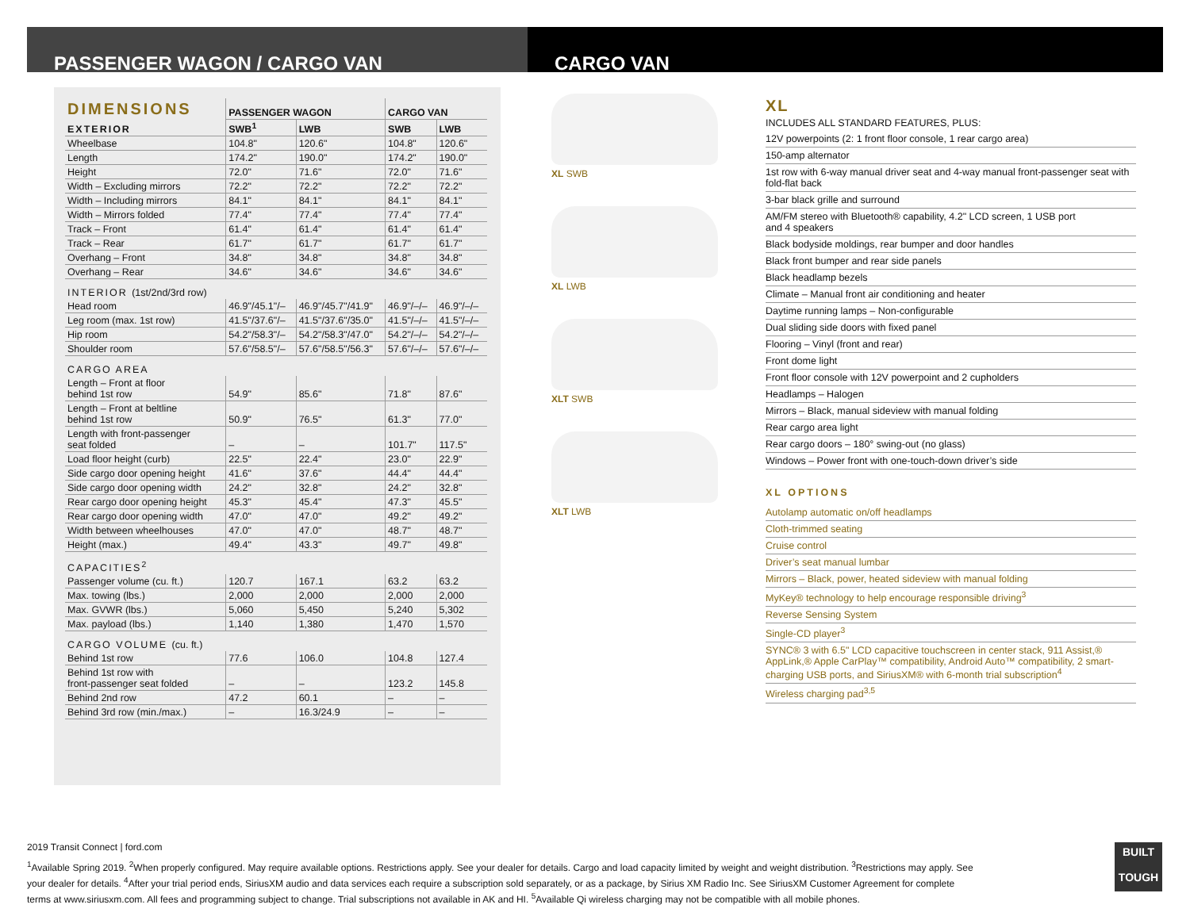PASSENGER WAGON / CARGO VAN CARGO VAN
| DIMENSIONS | PASSENGER WAGON | | CARGO VAN | |
| --- | --- | --- | --- | --- |
| EXTERIOR | SWB<sup>1</sup> | LWB | SWB | LWB |
| Wheelbase | 104.8" | 120.6" | 104.8" | 120.6" |
| Length | 174.2" | 190.0" | 174.2" | 190.0" |
| Height | 72.0" | 71.6" | 72.0" | 71.6" |
| Width – Excluding mirrors | 72.2" | 72.2" | 72.2" | 72.2" |
| Width – Including mirrors | 84.1" | 84.1" | 84.1" | 84.1" |
| Width – Mirrors folded | 77.4" | 77.4" | 77.4" | 77.4" |
| Track – Front | 61.4" | 61.4" | 61.4" | 61.4" |
| Track – Rear | 61.7" | 61.7" | 61.7" | 61.7" |
| Overhang – Front | 34.8" | 34.8" | 34.8" | 34.8" |
| Overhang – Rear | 34.6" | 34.6" | 34.6" | 34.6" |
| INTERIOR (1st/2nd/3rd row) | | | | |
| Head room | 46.9"/45.1"/– | 46.9"/45.7"/41.9" | 46.9"/–/– | 46.9"/–/– |
| Leg room (max. 1st row) | 41.5"/37.6"/– | 41.5"/37.6"/35.0" | 41.5"/–/– | 41.5"/–/– |
| Hip room | 54.2"/58.3"/– | 54.2"/58.3"/47.0" | 54.2"/–/– | 54.2"/–/– |
| Shoulder room | 57.6"/58.5"/– | 57.6"/58.5"/56.3" | 57.6"/–/– | 57.6"/–/– |
| CARGO AREA | | | | |
| Length – Front at floor behind 1st row | 54.9" | 85.6" | 71.8" | 87.6" |
| Length – Front at beltline behind 1st row | 50.9" | 76.5" | 61.3" | 77.0" |
| Length with front-passenger seat folded | – | – | 101.7" | 117.5" |
| Load floor height (curb) | 22.5" | 22.4" | 23.0" | 22.9" |
| Side cargo door opening height | 41.6" | 37.6" | 44.4" | 44.4" |
| Side cargo door opening width | 24.2" | 32.8" | 24.2" | 32.8" |
| Rear cargo door opening height | 45.3" | 45.4" | 47.3" | 45.5" |
| Rear cargo door opening width | 47.0" | 47.0" | 49.2" | 49.2" |
| Width between wheelhouses | 47.0" | 47.0" | 48.7" | 48.7" |
| Height (max.) | 49.4" | 43.3" | 49.7" | 49.8" |
| CAPACITIES<sup>2</sup> | | | | |
| Passenger volume (cu. ft.) | 120.7 | 167.1 | 63.2 | 63.2 |
| Max. towing (lbs.) | 2,000 | 2,000 | 2,000 | 2,000 |
| Max. GVWR (lbs.) | 5,060 | 5,450 | 5,240 | 5,302 |
| Max. payload (lbs.) | 1,140 | 1,380 | 1,470 | 1,570 |
| CARGO VOLUME (cu. ft.) | | | | |
| Behind 1st row | 77.6 | 106.0 | 104.8 | 127.4 |
| Behind 1st row with front-passenger seat folded | – | – | 123.2 | 145.8 |
| Behind 2nd row | 47.2 | 60.1 | – | – |
| Behind 3rd row (min./max.) | – | 16.3/24.9 | – | – |
XL SWB
XL LWB
XLT SWB
XLT LWB
XL
INCLUDES ALL STANDARD FEATURES, PLUS:
12V powerpoints (2: 1 front floor console, 1 rear cargo area)
150-amp alternator
1st row with 6-way manual driver seat and 4-way manual front-passenger seat with fold-flat back
3-bar black grille and surround
AM/FM stereo with Bluetooth® capability, 4.2" LCD screen, 1 USB port
and 4 speakers
Black bodyside moldings, rear bumper and door handles
Black front bumper and rear side panels
Black headlamp bezels
Climate – Manual front air conditioning and heater
Daytime running lamps – Non-configurable
Dual sliding side doors with fixed panel
Flooring – Vinyl (front and rear)
Front dome light
Front floor console with 12V powerpoint and 2 cupholders
Headlamps – Halogen
Mirrors – Black, manual sideview with manual folding
Rear cargo area light
Rear cargo doors – 180° swing-out (no glass)
Windows – Power front with one-touch-down driver’s side
XL OPTIONS
Autolamp automatic on/off headlamps
Cloth-trimmed seating
Cruise control
Driver’s seat manual lumbar
Mirrors – Black, power, heated sideview with manual folding
MyKey® technology to help encourage responsible driving<sup>3</sup>
Reverse Sensing System
Single-CD player<sup>3</sup>
SYNC® 3 with 6.5" LCD capacitive touchscreen in center stack, 911 Assist,® AppLink,® Apple CarPlay™ compatibility, Android Auto™ compatibility, 2 smart-charging USB ports, and SiriusXM® with 6-month trial subscription<sup>4</sup>
Wireless charging pad<sup>3,5</sup>
2019 Transit Connect | ford.com
<sup>1</sup> Available Spring 2019. <sup>2</sup>When properly configured. May require available options. Restrictions apply. See your dealer for details. Cargo and load capacity limited by weight and weight distribution. <sup>3</sup>Restrictions may apply. See your dealer for details. <sup>4</sup>After your trial period ends, SiriusXM audio and data services each require a subscription sold separately, or as a package, by Sirius XM Radio Inc. See SiriusXM Customer Agreement for complete terms at www.siriusxm.com. All fees and programming subject to change. Trial subscriptions not available in AK and HI. <sup>5</sup>Available Qi wireless charging may not be compatible with all mobile phones.
BUILT
TOUGH